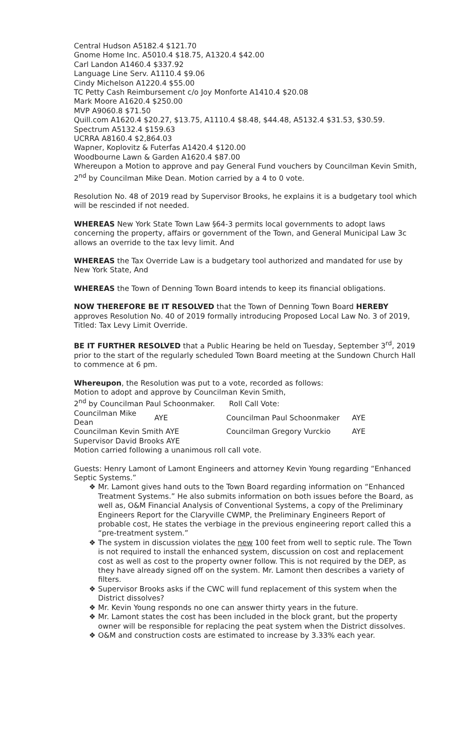Central Hudson A5182.4 $121.70
Gnome Home Inc. A5010.4 $18.75, A1320.4 $42.00
Carl Landon A1460.4 $337.92
Language Line Serv. A1110.4 $9.06
Cindy Michelson A1220.4 $55.00
TC Petty Cash Reimbursement c/o Joy Monforte A1410.4 $20.08
Mark Moore A1620.4 $250.00
MVP A9060.8 $71.50
Quill.com A1620.4 $20.27, $13.75, A1110.4 $8.48, $44.48, A5132.4 $31.53, $30.59.
Spectrum A5132.4 $159.63
UCRRA A8160.4 $2,864.03
Wapner, Koplovitz & Futerfas A1420.4 $120.00
Woodbourne Lawn & Garden A1620.4 $87.00
Whereupon a Motion to approve and pay General Fund vouchers by Councilman Kevin Smith, 2<sup>nd</sup> by Councilman Mike Dean. Motion carried by a 4 to 0 vote.
Resolution No. 48 of 2019 read by Supervisor Brooks, he explains it is a budgetary tool which will be rescinded if not needed.
WHEREAS New York State Town Law §64-3 permits local governments to adopt laws concerning the property, affairs or government of the Town, and General Municipal Law 3c allows an override to the tax levy limit. And
WHEREAS the Tax Override Law is a budgetary tool authorized and mandated for use by New York State, And
WHEREAS the Town of Denning Town Board intends to keep its financial obligations.
NOW THEREFORE BE IT RESOLVED that the Town of Denning Town Board HEREBY approves Resolution No. 40 of 2019 formally introducing Proposed Local Law No. 3 of 2019, Titled: Tax Levy Limit Override.
BE IT FURTHER RESOLVED that a Public Hearing be held on Tuesday, September 3<sup>rd</sup>, 2019 prior to the start of the regularly scheduled Town Board meeting at the Sundown Church Hall to commence at 6 pm.
Whereupon, the Resolution was put to a vote, recorded as follows:
Motion to adopt and approve by Councilman Kevin Smith,
2<sup>nd</sup> by Councilman Paul Schoonmaker. Roll Call Vote:
| Councilman Mike Dean | AYE | Councilman Paul Schoonmaker | AYE |
| Councilman Kevin Smith AYE | | Councilman Gregory Vurckio | AYE |
| Supervisor David Brooks AYE | | | |
Motion carried following a unanimous roll call vote.
Guests: Henry Lamont of Lamont Engineers and attorney Kevin Young regarding “Enhanced Septic Systems.”
❖ Mr. Lamont gives hand outs to the Town Board regarding information on “Enhanced Treatment Systems.” He also submits information on both issues before the Board, as well as, O&M Financial Analysis of Conventional Systems, a copy of the Preliminary Engineers Report for the Claryville CWMP, the Preliminary Engineers Report of probable cost, He states the verbiage in the previous engineering report called this a “pre-treatment system.”
❖ The system in discussion violates the new 100 feet from well to septic rule. The Town is not required to install the enhanced system, discussion on cost and replacement cost as well as cost to the property owner follow. This is not required by the DEP, as they have already signed off on the system. Mr. Lamont then describes a variety of filters.
❖ Supervisor Brooks asks if the CWC will fund replacement of this system when the District dissolves?
❖ Mr. Kevin Young responds no one can answer thirty years in the future.
❖ Mr. Lamont states the cost has been included in the block grant, but the property owner will be responsible for replacing the peat system when the District dissolves.
❖ O&M and construction costs are estimated to increase by 3.33% each year.